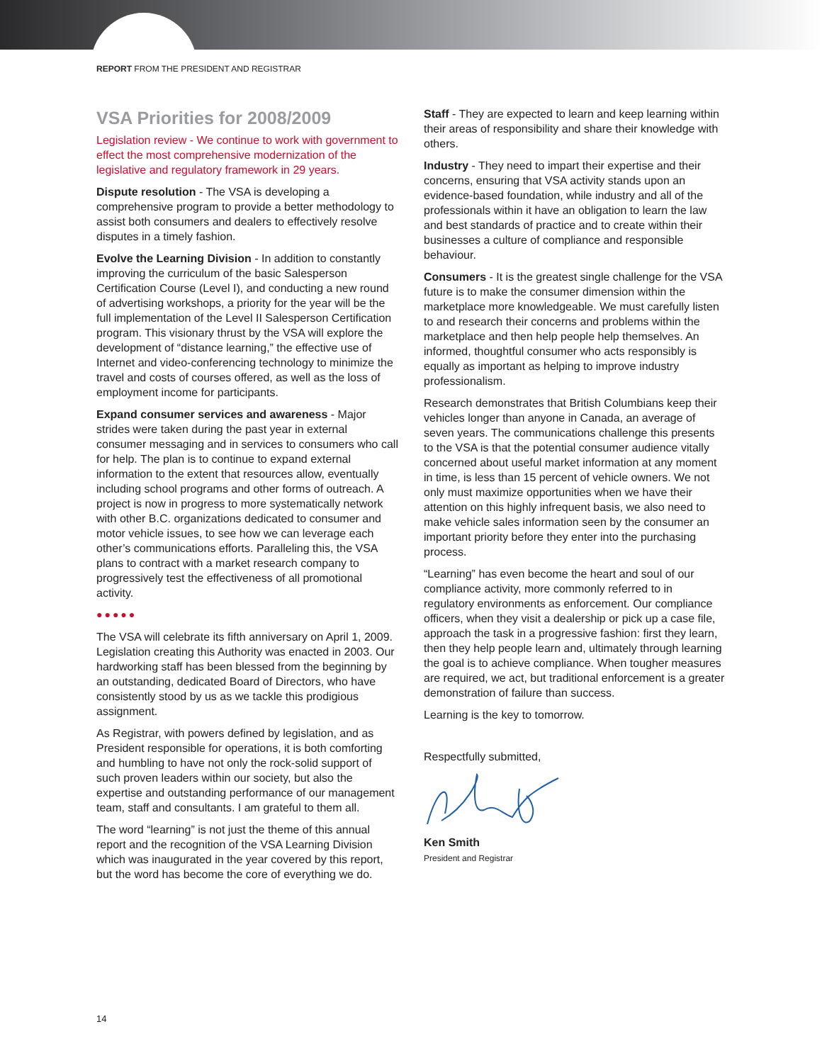REPORT FROM THE PRESIDENT AND REGISTRAR
VSA Priorities for 2008/2009
Legislation review - We continue to work with government to effect the most comprehensive modernization of the legislative and regulatory framework in 29 years.
Dispute resolution - The VSA is developing a comprehensive program to provide a better methodology to assist both consumers and dealers to effectively resolve disputes in a timely fashion.
Evolve the Learning Division - In addition to constantly improving the curriculum of the basic Salesperson Certification Course (Level I), and conducting a new round of advertising workshops, a priority for the year will be the full implementation of the Level II Salesperson Certification program. This visionary thrust by the VSA will explore the development of “distance learning,” the effective use of Internet and video-conferencing technology to minimize the travel and costs of courses offered, as well as the loss of employment income for participants.
Expand consumer services and awareness - Major strides were taken during the past year in external consumer messaging and in services to consumers who call for help. The plan is to continue to expand external information to the extent that resources allow, eventually including school programs and other forms of outreach. A project is now in progress to more systematically network with other B.C. organizations dedicated to consumer and motor vehicle issues, to see how we can leverage each other’s communications efforts. Paralleling this, the VSA plans to contract with a market research company to progressively test the effectiveness of all promotional activity.
●●●●●
The VSA will celebrate its fifth anniversary on April 1, 2009. Legislation creating this Authority was enacted in 2003. Our hardworking staff has been blessed from the beginning by an outstanding, dedicated Board of Directors, who have consistently stood by us as we tackle this prodigious assignment.
As Registrar, with powers defined by legislation, and as President responsible for operations, it is both comforting and humbling to have not only the rock-solid support of such proven leaders within our society, but also the expertise and outstanding performance of our management team, staff and consultants. I am grateful to them all.
The word “learning” is not just the theme of this annual report and the recognition of the VSA Learning Division which was inaugurated in the year covered by this report, but the word has become the core of everything we do.
Staff - They are expected to learn and keep learning within their areas of responsibility and share their knowledge with others.
Industry - They need to impart their expertise and their concerns, ensuring that VSA activity stands upon an evidence-based foundation, while industry and all of the professionals within it have an obligation to learn the law and best standards of practice and to create within their businesses a culture of compliance and responsible behaviour.
Consumers - It is the greatest single challenge for the VSA future is to make the consumer dimension within the marketplace more knowledgeable. We must carefully listen to and research their concerns and problems within the marketplace and then help people help themselves. An informed, thoughtful consumer who acts responsibly is equally as important as helping to improve industry professionalism.
Research demonstrates that British Columbians keep their vehicles longer than anyone in Canada, an average of seven years. The communications challenge this presents to the VSA is that the potential consumer audience vitally concerned about useful market information at any moment in time, is less than 15 percent of vehicle owners. We not only must maximize opportunities when we have their attention on this highly infrequent basis, we also need to make vehicle sales information seen by the consumer an important priority before they enter into the purchasing process.
“Learning” has even become the heart and soul of our compliance activity, more commonly referred to in regulatory environments as enforcement. Our compliance officers, when they visit a dealership or pick up a case file, approach the task in a progressive fashion: first they learn, then they help people learn and, ultimately through learning the goal is to achieve compliance. When tougher measures are required, we act, but traditional enforcement is a greater demonstration of failure than success.
Learning is the key to tomorrow.
Respectfully submitted,
Ken Smith
President and Registrar
14